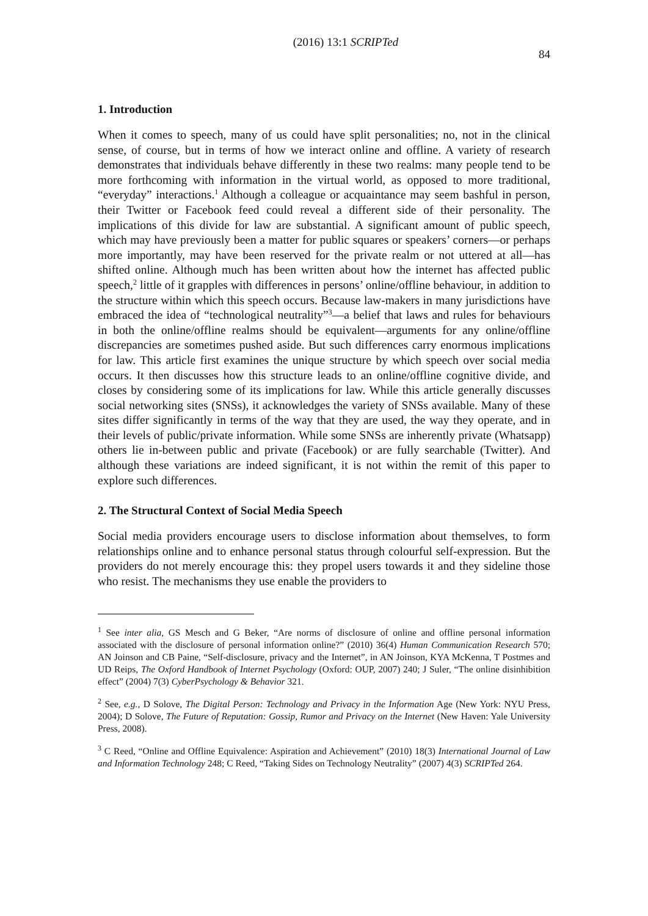(2016) 13:1 SCRIPTed 84
1. Introduction
When it comes to speech, many of us could have split personalities; no, not in the clinical sense, of course, but in terms of how we interact online and offline. A variety of research demonstrates that individuals behave differently in these two realms: many people tend to be more forthcoming with information in the virtual world, as opposed to more traditional, “everyday” interactions.<sup>1</sup> Although a colleague or acquaintance may seem bashful in person, their Twitter or Facebook feed could reveal a different side of their personality. The implications of this divide for law are substantial. A significant amount of public speech, which may have previously been a matter for public squares or speakers’ corners—or perhaps more importantly, may have been reserved for the private realm or not uttered at all—has shifted online. Although much has been written about how the internet has affected public speech,<sup>2</sup> little of it grapples with differences in persons’ online/offline behaviour, in addition to the structure within which this speech occurs. Because law-makers in many jurisdictions have embraced the idea of “technological neutrality”<sup>3</sup>—a belief that laws and rules for behaviours in both the online/offline realms should be equivalent—arguments for any online/offline discrepancies are sometimes pushed aside. But such differences carry enormous implications for law. This article first examines the unique structure by which speech over social media occurs. It then discusses how this structure leads to an online/offline cognitive divide, and closes by considering some of its implications for law. While this article generally discusses social networking sites (SNSs), it acknowledges the variety of SNSs available. Many of these sites differ significantly in terms of the way that they are used, the way they operate, and in their levels of public/private information. While some SNSs are inherently private (Whatsapp) others lie in-between public and private (Facebook) or are fully searchable (Twitter). And although these variations are indeed significant, it is not within the remit of this paper to explore such differences.
2. The Structural Context of Social Media Speech
Social media providers encourage users to disclose information about themselves, to form relationships online and to enhance personal status through colourful self-expression. But the providers do not merely encourage this: they propel users towards it and they sideline those who resist. The mechanisms they use enable the providers to
<sup>1</sup> See inter alia, GS Mesch and G Beker, “Are norms of disclosure of online and offline personal information associated with the disclosure of personal information online?” (2010) 36(4) Human Communication Research 570; AN Joinson and CB Paine, “Self-disclosure, privacy and the Internet”, in AN Joinson, KYA McKenna, T Postmes and UD Reips, The Oxford Handbook of Internet Psychology (Oxford: OUP, 2007) 240; J Suler, “The online disinhibition effect” (2004) 7(3) CyberPsychology & Behavior 321.
<sup>2</sup> See, e.g., D Solove, The Digital Person: Technology and Privacy in the Information Age (New York: NYU Press, 2004); D Solove, The Future of Reputation: Gossip, Rumor and Privacy on the Internet (New Haven: Yale University Press, 2008).
<sup>3</sup> C Reed, “Online and Offline Equivalence: Aspiration and Achievement” (2010) 18(3) International Journal of Law and Information Technology 248; C Reed, “Taking Sides on Technology Neutrality” (2007) 4(3) SCRIPTed 264.